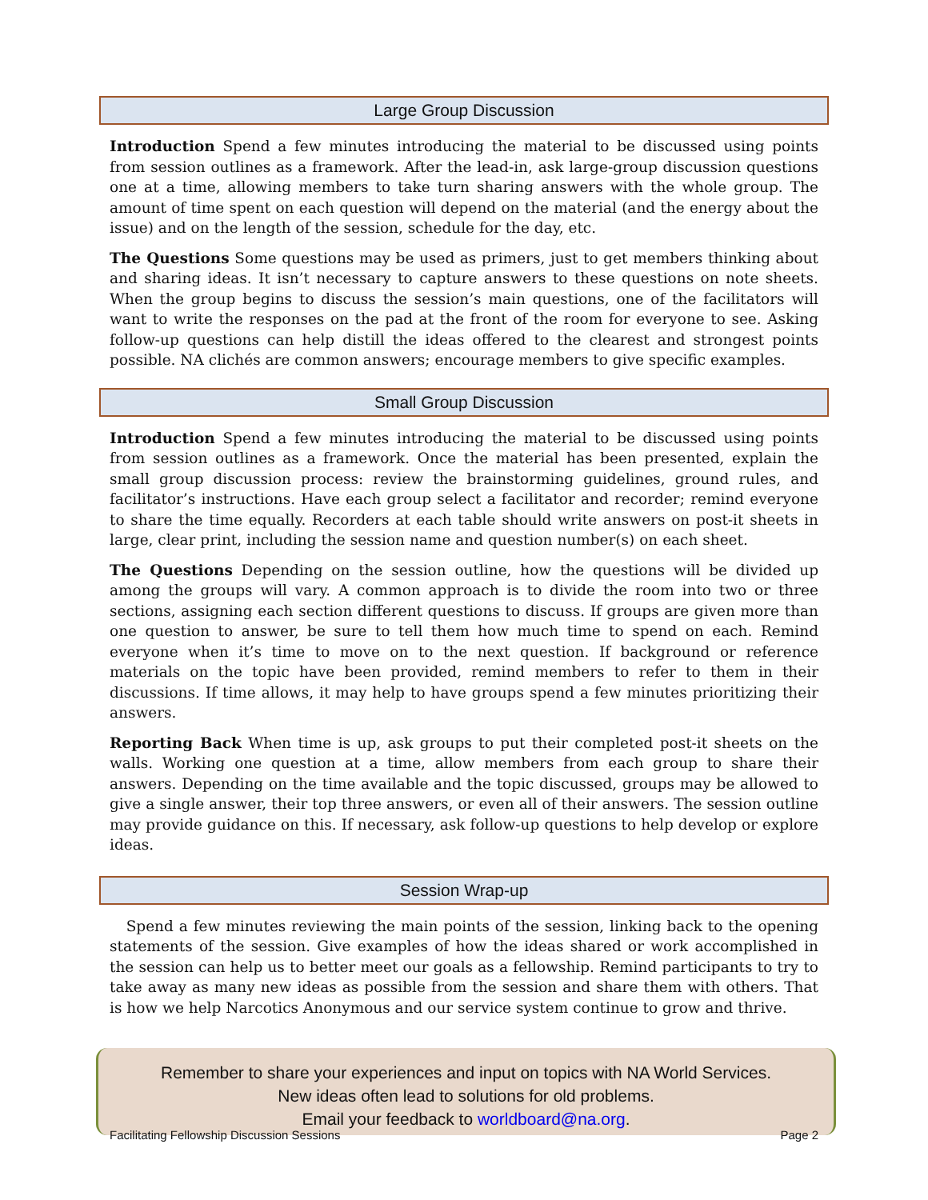Large Group Discussion
Introduction Spend a few minutes introducing the material to be discussed using points from session outlines as a framework. After the lead-in, ask large-group discussion questions one at a time, allowing members to take turn sharing answers with the whole group. The amount of time spent on each question will depend on the material (and the energy about the issue) and on the length of the session, schedule for the day, etc.
The Questions Some questions may be used as primers, just to get members thinking about and sharing ideas. It isn’t necessary to capture answers to these questions on note sheets. When the group begins to discuss the session’s main questions, one of the facilitators will want to write the responses on the pad at the front of the room for everyone to see. Asking follow-up questions can help distill the ideas offered to the clearest and strongest points possible. NA clichés are common answers; encourage members to give specific examples.
Small Group Discussion
Introduction Spend a few minutes introducing the material to be discussed using points from session outlines as a framework. Once the material has been presented, explain the small group discussion process: review the brainstorming guidelines, ground rules, and facilitator’s instructions. Have each group select a facilitator and recorder; remind everyone to share the time equally. Recorders at each table should write answers on post-it sheets in large, clear print, including the session name and question number(s) on each sheet.
The Questions Depending on the session outline, how the questions will be divided up among the groups will vary. A common approach is to divide the room into two or three sections, assigning each section different questions to discuss. If groups are given more than one question to answer, be sure to tell them how much time to spend on each. Remind everyone when it’s time to move on to the next question. If background or reference materials on the topic have been provided, remind members to refer to them in their discussions. If time allows, it may help to have groups spend a few minutes prioritizing their answers.
Reporting Back When time is up, ask groups to put their completed post-it sheets on the walls. Working one question at a time, allow members from each group to share their answers. Depending on the time available and the topic discussed, groups may be allowed to give a single answer, their top three answers, or even all of their answers. The session outline may provide guidance on this. If necessary, ask follow-up questions to help develop or explore ideas.
Session Wrap-up
Spend a few minutes reviewing the main points of the session, linking back to the opening statements of the session. Give examples of how the ideas shared or work accomplished in the session can help us to better meet our goals as a fellowship. Remind participants to try to take away as many new ideas as possible from the session and share them with others. That is how we help Narcotics Anonymous and our service system continue to grow and thrive.
Remember to share your experiences and input on topics with NA World Services.
New ideas often lead to solutions for old problems.
Email your feedback to worldboard@na.org.
Facilitating Fellowship Discussion Sessions Page 2